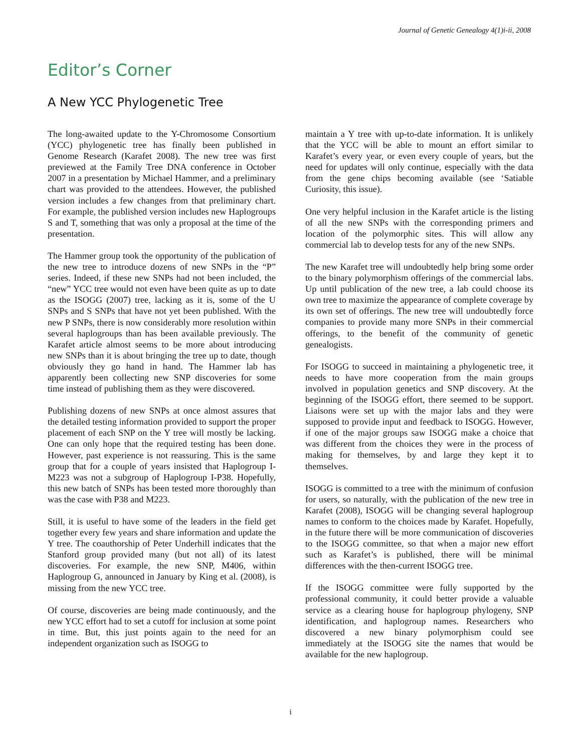Journal of Genetic Genealogy 4(1)i-ii, 2008
Editor’s Corner
A New YCC Phylogenetic Tree
The long-awaited update to the Y-Chromosome Consortium (YCC) phylogenetic tree has finally been published in Genome Research (Karafet 2008). The new tree was first previewed at the Family Tree DNA conference in October 2007 in a presentation by Michael Hammer, and a preliminary chart was provided to the attendees. However, the published version includes a few changes from that preliminary chart. For example, the published version includes new Haplogroups S and T, something that was only a proposal at the time of the presentation.
The Hammer group took the opportunity of the publication of the new tree to introduce dozens of new SNPs in the “P” series. Indeed, if these new SNPs had not been included, the “new” YCC tree would not even have been quite as up to date as the ISOGG (2007) tree, lacking as it is, some of the U SNPs and S SNPs that have not yet been published. With the new P SNPs, there is now considerably more resolution within several haplogroups than has been available previously. The Karafet article almost seems to be more about introducing new SNPs than it is about bringing the tree up to date, though obviously they go hand in hand. The Hammer lab has apparently been collecting new SNP discoveries for some time instead of publishing them as they were discovered.
Publishing dozens of new SNPs at once almost assures that the detailed testing information provided to support the proper placement of each SNP on the Y tree will mostly be lacking. One can only hope that the required testing has been done. However, past experience is not reassuring. This is the same group that for a couple of years insisted that Haplogroup I-M223 was not a subgroup of Haplogroup I-P38. Hopefully, this new batch of SNPs has been tested more thoroughly than was the case with P38 and M223.
Still, it is useful to have some of the leaders in the field get together every few years and share information and update the Y tree. The coauthorship of Peter Underhill indicates that the Stanford group provided many (but not all) of its latest discoveries. For example, the new SNP, M406, within Haplogroup G, announced in January by King et al. (2008), is missing from the new YCC tree.
Of course, discoveries are being made continuously, and the new YCC effort had to set a cutoff for inclusion at some point in time. But, this just points again to the need for an independent organization such as ISOGG to
maintain a Y tree with up-to-date information. It is unlikely that the YCC will be able to mount an effort similar to Karafet’s every year, or even every couple of years, but the need for updates will only continue, especially with the data from the gene chips becoming available (see ‘Satiable Curiosity, this issue).
One very helpful inclusion in the Karafet article is the listing of all the new SNPs with the corresponding primers and location of the polymorphic sites. This will allow any commercial lab to develop tests for any of the new SNPs.
The new Karafet tree will undoubtedly help bring some order to the binary polymorphism offerings of the commercial labs. Up until publication of the new tree, a lab could choose its own tree to maximize the appearance of complete coverage by its own set of offerings. The new tree will undoubtedly force companies to provide many more SNPs in their commercial offerings, to the benefit of the community of genetic genealogists.
For ISOGG to succeed in maintaining a phylogenetic tree, it needs to have more cooperation from the main groups involved in population genetics and SNP discovery. At the beginning of the ISOGG effort, there seemed to be support. Liaisons were set up with the major labs and they were supposed to provide input and feedback to ISOGG. However, if one of the major groups saw ISOGG make a choice that was different from the choices they were in the process of making for themselves, by and large they kept it to themselves.
ISOGG is committed to a tree with the minimum of confusion for users, so naturally, with the publication of the new tree in Karafet (2008), ISOGG will be changing several haplogroup names to conform to the choices made by Karafet. Hopefully, in the future there will be more communication of discoveries to the ISOGG committee, so that when a major new effort such as Karafet’s is published, there will be minimal differences with the then-current ISOGG tree.
If the ISOGG committee were fully supported by the professional community, it could better provide a valuable service as a clearing house for haplogroup phylogeny, SNP identification, and haplogroup names. Researchers who discovered a new binary polymorphism could see immediately at the ISOGG site the names that would be available for the new haplogroup.
i